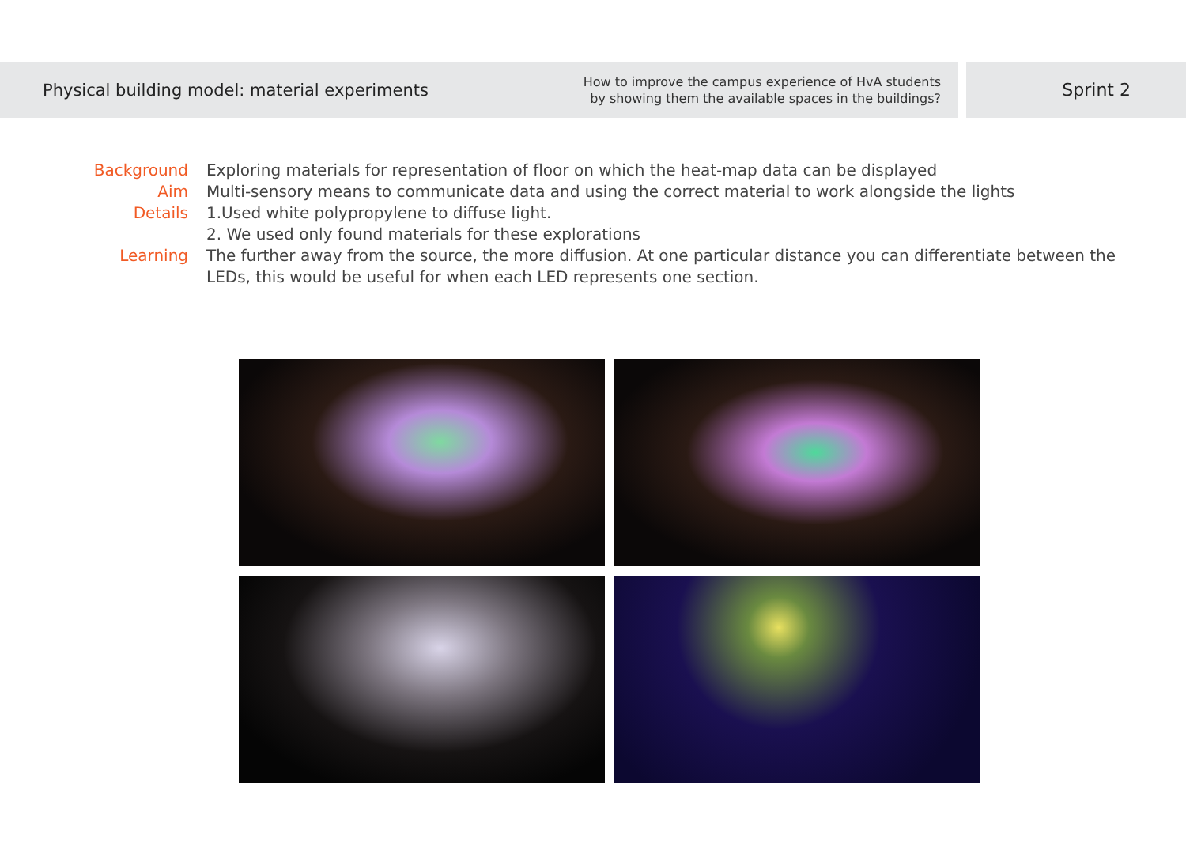Physical building model: material experiments
How to improve the campus experience of HvA students
by showing them the available spaces in the buildings?
Sprint 2
Background Exploring materials for representation of floor on which the heat-map data can be displayed
Aim Multi-sensory means to communicate data and using the correct material to work alongside the lights
Details 1.Used white polypropylene to diffuse light.
2. We used only found materials for these explorations
Learning The further away from the source, the more diffusion. At one particular distance you can differentiate between the LEDs, this would be useful for when each LED represents one section.